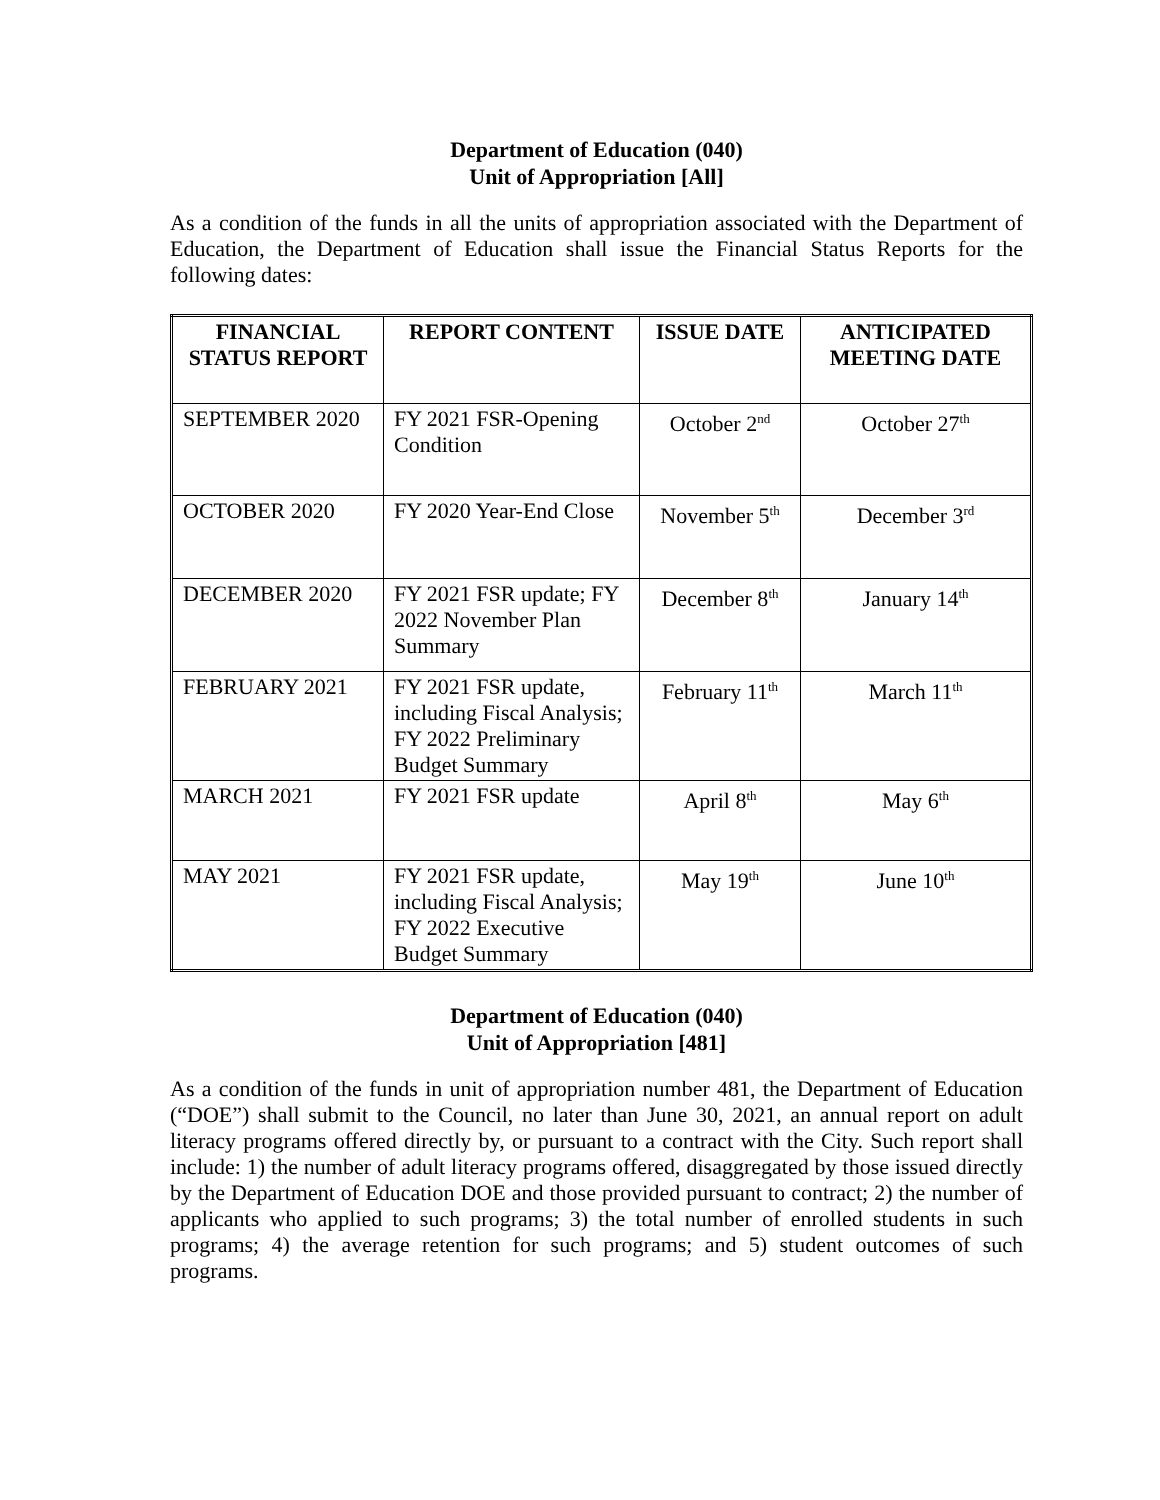Department of Education (040)
Unit of Appropriation [All]
As a condition of the funds in all the units of appropriation associated with the Department of Education, the Department of Education shall issue the Financial Status Reports for the following dates:
| FINANCIAL STATUS REPORT | REPORT CONTENT | ISSUE DATE | ANTICIPATED MEETING DATE |
| --- | --- | --- | --- |
| SEPTEMBER 2020 | FY 2021 FSR-Opening Condition | October 2<sup>nd</sup> | October 27<sup>th</sup> |
| OCTOBER 2020 | FY 2020 Year-End Close | November 5<sup>th</sup> | December 3<sup>rd</sup> |
| DECEMBER 2020 | FY 2021 FSR update; FY 2022 November Plan Summary | December 8<sup>th</sup> | January 14<sup>th</sup> |
| FEBRUARY 2021 | FY 2021 FSR update, including Fiscal Analysis; FY 2022 Preliminary Budget Summary | February 11<sup>th</sup> | March 11<sup>th</sup> |
| MARCH 2021 | FY 2021 FSR update | April 8<sup>th</sup> | May 6<sup>th</sup> |
| MAY 2021 | FY 2021 FSR update, including Fiscal Analysis; FY 2022 Executive Budget Summary | May 19<sup>th</sup> | June 10<sup>th</sup> |
Department of Education (040)
Unit of Appropriation [481]
As a condition of the funds in unit of appropriation number 481, the Department of Education (“DOE”) shall submit to the Council, no later than June 30, 2021, an annual report on adult literacy programs offered directly by, or pursuant to a contract with the City. Such report shall include: 1) the number of adult literacy programs offered, disaggregated by those issued directly by the Department of Education DOE and those provided pursuant to contract; 2) the number of applicants who applied to such programs; 3) the total number of enrolled students in such programs; 4) the average retention for such programs; and 5) student outcomes of such programs.